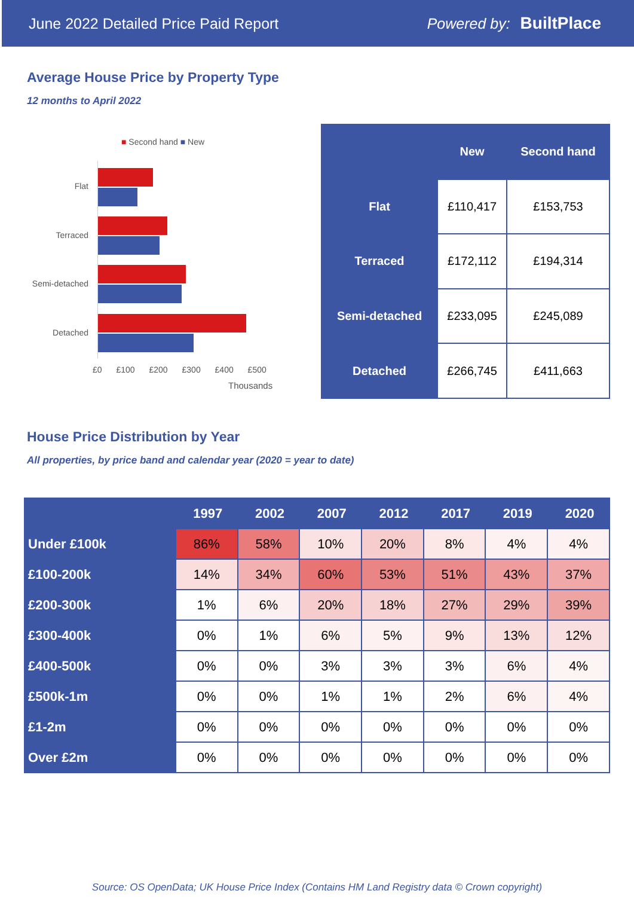June 2022 Detailed Price Paid Report Powered by: BuiltPlace
Average House Price by Property Type
12 months to April 2022
■ Second hand ■ New
Flat
Terraced
Semi-detached
Detached
£0 £100 £200 £300 £400 £500
Thousands
| | New | Second hand |
| --- | --- | --- |
| Flat | £110,417 | £153,753 |
| Terraced | £172,112 | £194,314 |
| Semi-detached | £233,095 | £245,089 |
| Detached | £266,745 | £411,663 |
House Price Distribution by Year
All properties, by price band and calendar year (2020 = year to date)
| | 1997 | 2002 | 2007 | 2012 | 2017 | 2019 | 2020 |
| --- | --- | --- | --- | --- | --- | --- | --- |
| Under £100k | 86% | 58% | 10% | 20% | 8% | 4% | 4% |
| £100-200k | 14% | 34% | 60% | 53% | 51% | 43% | 37% |
| £200-300k | 1% | 6% | 20% | 18% | 27% | 29% | 39% |
| £300-400k | 0% | 1% | 6% | 5% | 9% | 13% | 12% |
| £400-500k | 0% | 0% | 3% | 3% | 3% | 6% | 4% |
| £500k-1m | 0% | 0% | 1% | 1% | 2% | 6% | 4% |
| £1-2m | 0% | 0% | 0% | 0% | 0% | 0% | 0% |
| Over £2m | 0% | 0% | 0% | 0% | 0% | 0% | 0% |
Source: OS OpenData; UK House Price Index (Contains HM Land Registry data © Crown copyright)